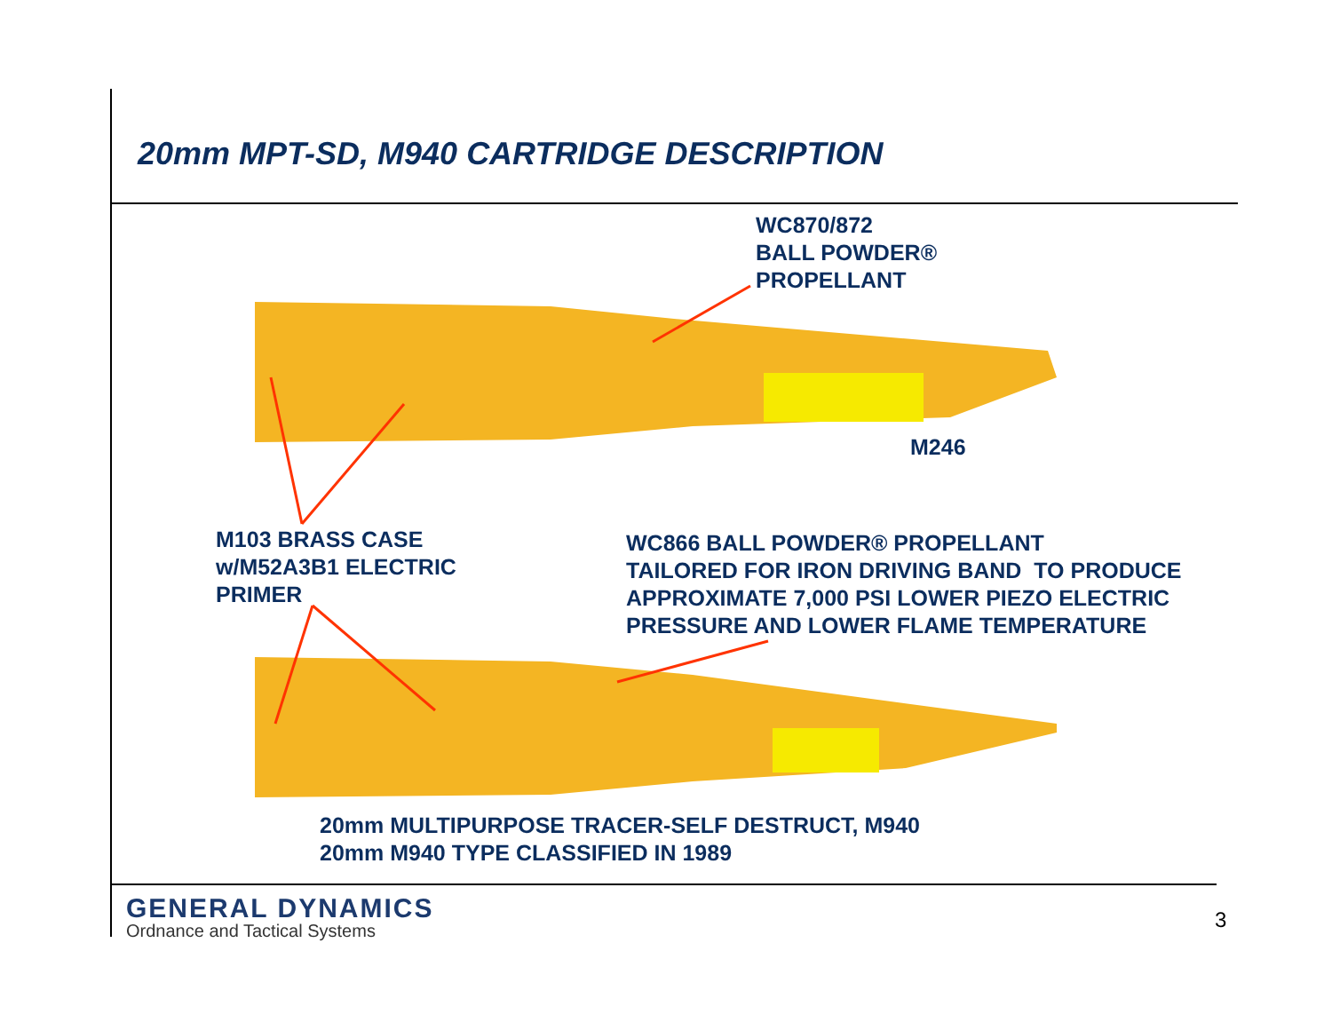20mm MPT-SD, M940 CARTRIDGE DESCRIPTION
WC870/872
BALL POWDER®
PROPELLANT
M246
M103 BRASS CASE
w/M52A3B1 ELECTRIC
PRIMER
WC866 BALL POWDER® PROPELLANT
TAILORED FOR IRON DRIVING BAND TO PRODUCE
APPROXIMATE 7,000 PSI LOWER PIEZO ELECTRIC
PRESSURE AND LOWER FLAME TEMPERATURE
20mm MULTIPURPOSE TRACER-SELF DESTRUCT, M940
20mm M940 TYPE CLASSIFIED IN 1989
GENERAL DYNAMICS
Ordnance and Tactical Systems
3